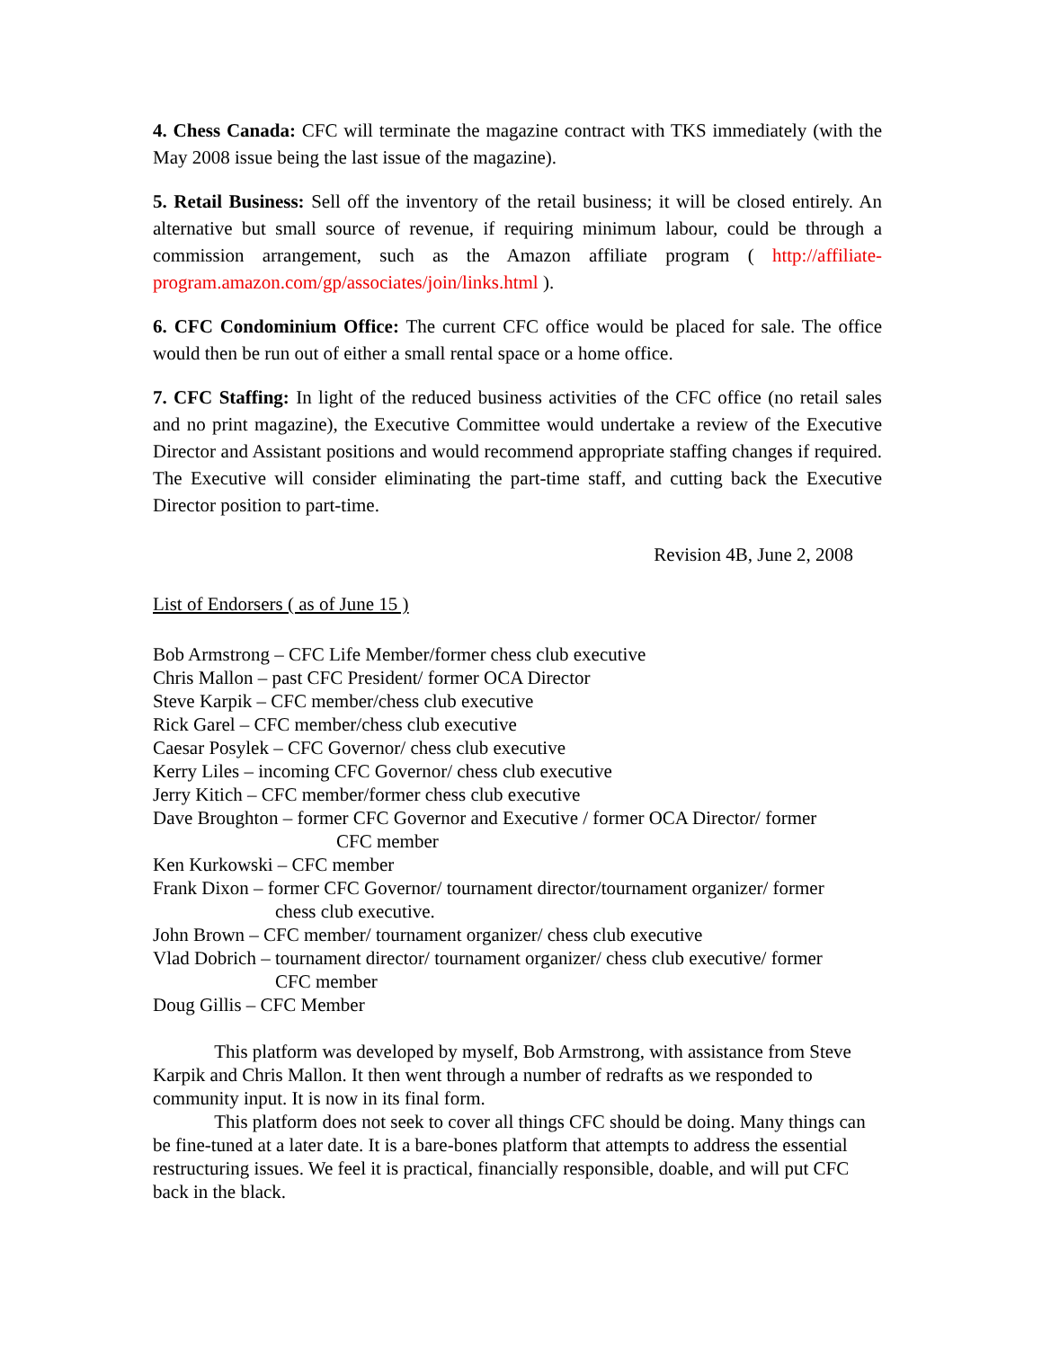4. Chess Canada: CFC will terminate the magazine contract with TKS immediately (with the May 2008 issue being the last issue of the magazine).
5. Retail Business: Sell off the inventory of the retail business; it will be closed entirely. An alternative but small source of revenue, if requiring minimum labour, could be through a commission arrangement, such as the Amazon affiliate program ( http://affiliate-program.amazon.com/gp/associates/join/links.html ).
6. CFC Condominium Office: The current CFC office would be placed for sale. The office would then be run out of either a small rental space or a home office.
7. CFC Staffing: In light of the reduced business activities of the CFC office (no retail sales and no print magazine), the Executive Committee would undertake a review of the Executive Director and Assistant positions and would recommend appropriate staffing changes if required. The Executive will consider eliminating the part-time staff, and cutting back the Executive Director position to part-time.
Revision 4B, June 2, 2008
List of Endorsers ( as of June 15 )
Bob Armstrong – CFC Life Member/former chess club executive
Chris Mallon – past CFC President/ former OCA Director
Steve Karpik – CFC member/chess club executive
Rick Garel – CFC member/chess club executive
Caesar Posylek – CFC Governor/ chess club executive
Kerry Liles – incoming CFC Governor/ chess club executive
Jerry Kitich – CFC member/former chess club executive
Dave Broughton – former CFC Governor and Executive / former OCA Director/ former
CFC member
Ken Kurkowski – CFC member
Frank Dixon – former CFC Governor/ tournament director/tournament organizer/ former
chess club executive.
John Brown – CFC member/ tournament organizer/ chess club executive
Vlad Dobrich – tournament director/ tournament organizer/ chess club executive/ former
CFC member
Doug Gillis – CFC Member
    This platform was developed by myself, Bob Armstrong, with assistance from Steve Karpik and Chris Mallon. It then went through a number of redrafts as we responded to community input. It is now in its final form.
    This platform does not seek to cover all things CFC should be doing. Many things can be fine-tuned at a later date. It is a bare-bones platform that attempts to address the essential restructuring issues. We feel it is practical, financially responsible, doable, and will put CFC back in the black.